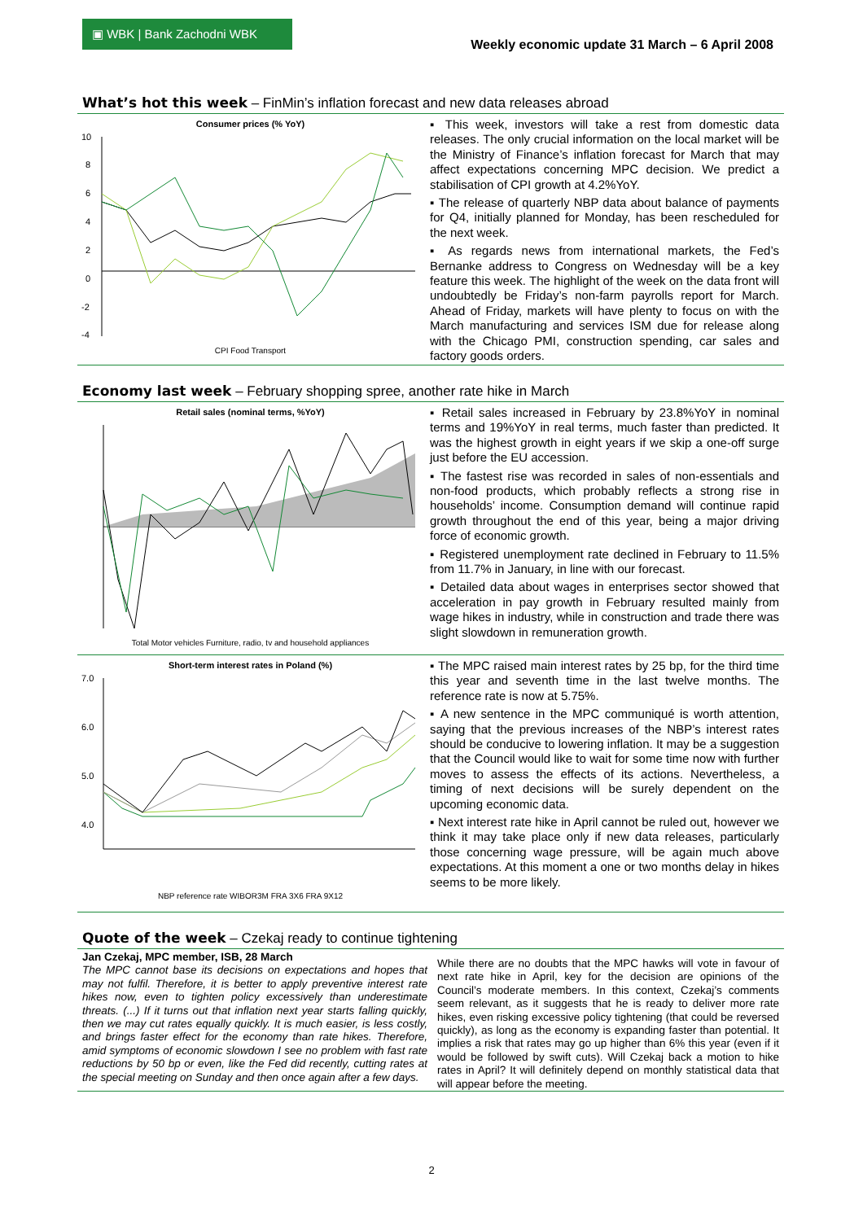▣ WBK | Bank Zachodni WBK
Weekly economic update 31 March – 6 April 2008
What’s hot this week – FinMin’s inflation forecast and new data releases abroad
Consumer prices (% YoY)
10
8
6
4
2
0
-2
-4
CPI Food Transport
▪ This week, investors will take a rest from domestic data releases. The only crucial information on the local market will be the Ministry of Finance’s inflation forecast for March that may affect expectations concerning MPC decision. We predict a stabilisation of CPI growth at 4.2%YoY.
▪ The release of quarterly NBP data about balance of payments for Q4, initially planned for Monday, has been rescheduled for the next week.
▪ As regards news from international markets, the Fed’s Bernanke address to Congress on Wednesday will be a key feature this week. The highlight of the week on the data front will undoubtedly be Friday’s non-farm payrolls report for March. Ahead of Friday, markets will have plenty to focus on with the March manufacturing and services ISM due for release along with the Chicago PMI, construction spending, car sales and factory goods orders.
Economy last week – February shopping spree, another rate hike in March
Retail sales (nominal terms, %YoY)
Total Motor vehicles Furniture, radio, tv and household appliances
▪ Retail sales increased in February by 23.8%YoY in nominal terms and 19%YoY in real terms, much faster than predicted. It was the highest growth in eight years if we skip a one-off surge just before the EU accession.
▪ The fastest rise was recorded in sales of non-essentials and non-food products, which probably reflects a strong rise in households’ income. Consumption demand will continue rapid growth throughout the end of this year, being a major driving force of economic growth.
▪ Registered unemployment rate declined in February to 11.5% from 11.7% in January, in line with our forecast.
▪ Detailed data about wages in enterprises sector showed that acceleration in pay growth in February resulted mainly from wage hikes in industry, while in construction and trade there was slight slowdown in remuneration growth.
Short-term interest rates in Poland (%)
7.0
6.0
5.0
4.0
NBP reference rate WIBOR3M FRA 3X6 FRA 9X12
▪ The MPC raised main interest rates by 25 bp, for the third time this year and seventh time in the last twelve months. The reference rate is now at 5.75%.
▪ A new sentence in the MPC communiqué is worth attention, saying that the previous increases of the NBP’s interest rates should be conducive to lowering inflation. It may be a suggestion that the Council would like to wait for some time now with further moves to assess the effects of its actions. Nevertheless, a timing of next decisions will be surely dependent on the upcoming economic data.
▪ Next interest rate hike in April cannot be ruled out, however we think it may take place only if new data releases, particularly those concerning wage pressure, will be again much above expectations. At this moment a one or two months delay in hikes seems to be more likely.
Quote of the week – Czekaj ready to continue tightening
Jan Czekaj, MPC member, ISB, 28 March
The MPC cannot base its decisions on expectations and hopes that may not fulfil. Therefore, it is better to apply preventive interest rate hikes now, even to tighten policy excessively than underestimate threats. (...) If it turns out that inflation next year starts falling quickly, then we may cut rates equally quickly. It is much easier, is less costly, and brings faster effect for the economy than rate hikes. Therefore, amid symptoms of economic slowdown I see no problem with fast rate reductions by 50 bp or even, like the Fed did recently, cutting rates at the special meeting on Sunday and then once again after a few days.
While there are no doubts that the MPC hawks will vote in favour of next rate hike in April, key for the decision are opinions of the Council’s moderate members. In this context, Czekaj’s comments seem relevant, as it suggests that he is ready to deliver more rate hikes, even risking excessive policy tightening (that could be reversed quickly), as long as the economy is expanding faster than potential. It implies a risk that rates may go up higher than 6% this year (even if it would be followed by swift cuts). Will Czekaj back a motion to hike rates in April? It will definitely depend on monthly statistical data that will appear before the meeting.
2